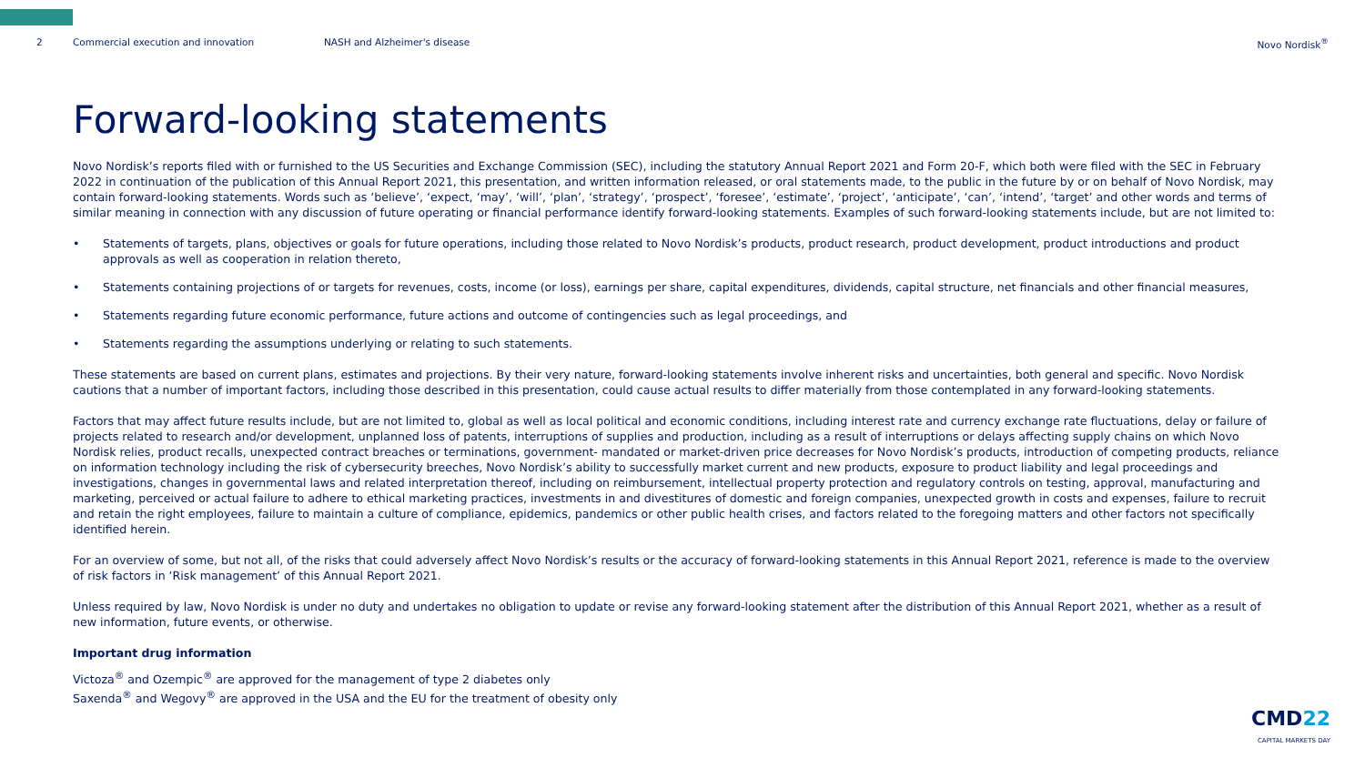2 Commercial execution and innovation NASH and Alzheimer's disease Novo Nordisk<sup>®</sup>
Forward-looking statements
Novo Nordisk’s reports filed with or furnished to the US Securities and Exchange Commission (SEC), including the statutory Annual Report 2021 and Form 20-F, which both were filed with the SEC in February 2022 in continuation of the publication of this Annual Report 2021, this presentation, and written information released, or oral statements made, to the public in the future by or on behalf of Novo Nordisk, may contain forward-looking statements. Words such as ‘believe’, ‘expect, ‘may’, ‘will’, ‘plan’, ‘strategy’, ‘prospect’, ‘foresee’, ‘estimate’, ‘project’, ‘anticipate’, ‘can’, ‘intend’, ‘target’ and other words and terms of similar meaning in connection with any discussion of future operating or financial performance identify forward-looking statements. Examples of such forward-looking statements include, but are not limited to:
• Statements of targets, plans, objectives or goals for future operations, including those related to Novo Nordisk’s products, product research, product development, product introductions and product approvals as well as cooperation in relation thereto,
• Statements containing projections of or targets for revenues, costs, income (or loss), earnings per share, capital expenditures, dividends, capital structure, net financials and other financial measures,
• Statements regarding future economic performance, future actions and outcome of contingencies such as legal proceedings, and
• Statements regarding the assumptions underlying or relating to such statements.
These statements are based on current plans, estimates and projections. By their very nature, forward-looking statements involve inherent risks and uncertainties, both general and specific. Novo Nordisk cautions that a number of important factors, including those described in this presentation, could cause actual results to differ materially from those contemplated in any forward-looking statements.
Factors that may affect future results include, but are not limited to, global as well as local political and economic conditions, including interest rate and currency exchange rate fluctuations, delay or failure of projects related to research and/or development, unplanned loss of patents, interruptions of supplies and production, including as a result of interruptions or delays affecting supply chains on which Novo Nordisk relies, product recalls, unexpected contract breaches or terminations, government- mandated or market-driven price decreases for Novo Nordisk’s products, introduction of competing products, reliance on information technology including the risk of cybersecurity breeches, Novo Nordisk’s ability to successfully market current and new products, exposure to product liability and legal proceedings and investigations, changes in governmental laws and related interpretation thereof, including on reimbursement, intellectual property protection and regulatory controls on testing, approval, manufacturing and marketing, perceived or actual failure to adhere to ethical marketing practices, investments in and divestitures of domestic and foreign companies, unexpected growth in costs and expenses, failure to recruit and retain the right employees, failure to maintain a culture of compliance, epidemics, pandemics or other public health crises, and factors related to the foregoing matters and other factors not specifically identified herein.
For an overview of some, but not all, of the risks that could adversely affect Novo Nordisk’s results or the accuracy of forward-looking statements in this Annual Report 2021, reference is made to the overview of risk factors in ‘Risk management’ of this Annual Report 2021.
Unless required by law, Novo Nordisk is under no duty and undertakes no obligation to update or revise any forward-looking statement after the distribution of this Annual Report 2021, whether as a result of new information, future events, or otherwise.
Important drug information
Victoza<sup>®</sup> and Ozempic<sup>®</sup> are approved for the management of type 2 diabetes only
Saxenda<sup>®</sup> and Wegovy<sup>®</sup> are approved in the USA and the EU for the treatment of obesity only
CMD22
CAPITAL MARKETS DAY